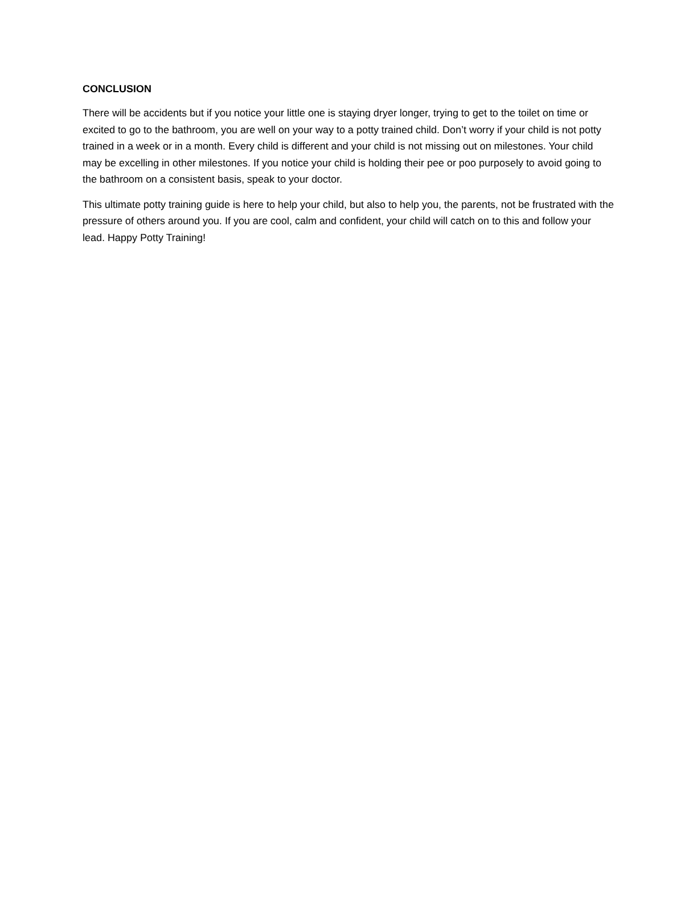CONCLUSION
There will be accidents but if you notice your little one is staying dryer longer, trying to get to the toilet on time or excited to go to the bathroom, you are well on your way to a potty trained child. Don’t worry if your child is not potty trained in a week or in a month. Every child is different and your child is not missing out on milestones. Your child may be excelling in other milestones. If you notice your child is holding their pee or poo purposely to avoid going to the bathroom on a consistent basis, speak to your doctor.
This ultimate potty training guide is here to help your child, but also to help you, the parents, not be frustrated with the pressure of others around you. If you are cool, calm and confident, your child will catch on to this and follow your lead. Happy Potty Training!